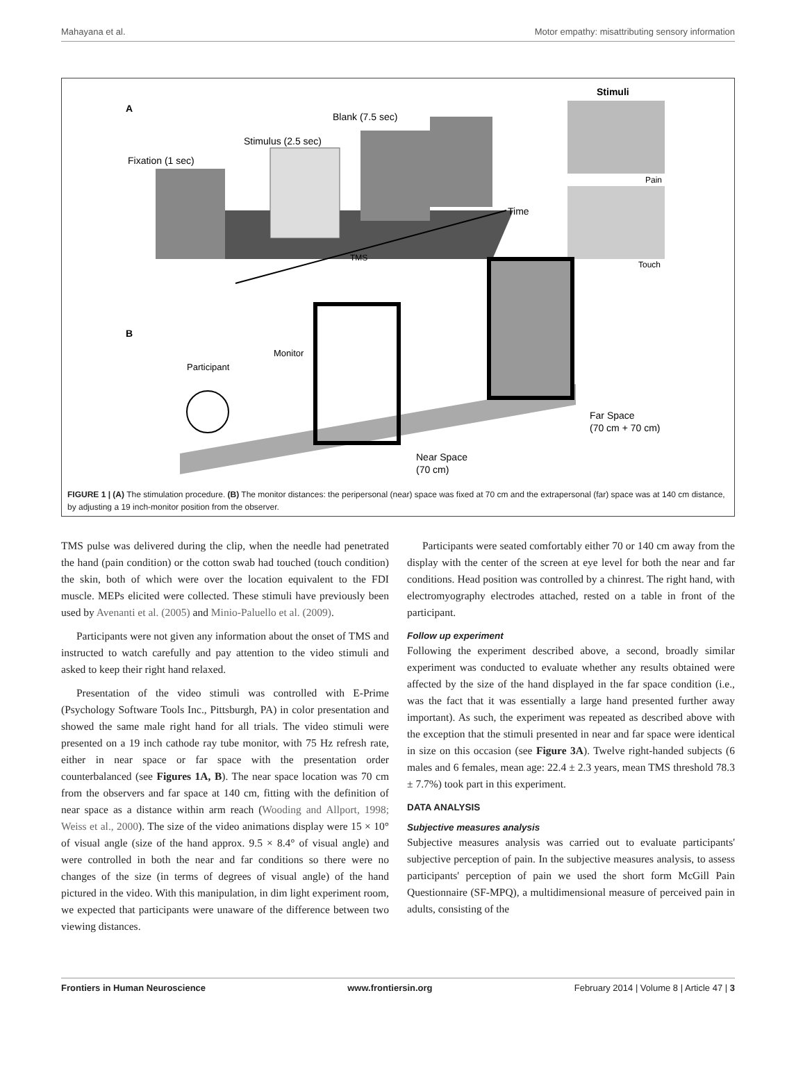Mahayana et al. Motor empathy: misattributing sensory information
A
Fixation (1 sec)
Stimulus (2.5 sec)
Blank (7.5 sec)
Stimuli
Time
TMS
Pain
Touch
B
Monitor
Participant
Far Space
(70 cm + 70 cm)
Near Space
(70 cm)
FIGURE 1 | (A) The stimulation procedure. (B) The monitor distances: the peripersonal (near) space was fixed at 70 cm and the extrapersonal (far) space was at 140 cm distance, by adjusting a 19 inch-monitor position from the observer.
TMS pulse was delivered during the clip, when the needle had penetrated the hand (pain condition) or the cotton swab had touched (touch condition) the skin, both of which were over the location equivalent to the FDI muscle. MEPs elicited were collected. These stimuli have previously been used by Avenanti et al. (2005) and Minio-Paluello et al. (2009).
Participants were not given any information about the onset of TMS and instructed to watch carefully and pay attention to the video stimuli and asked to keep their right hand relaxed.
Presentation of the video stimuli was controlled with E-Prime (Psychology Software Tools Inc., Pittsburgh, PA) in color presentation and showed the same male right hand for all trials. The video stimuli were presented on a 19 inch cathode ray tube monitor, with 75 Hz refresh rate, either in near space or far space with the presentation order counterbalanced (see Figures 1A, B). The near space location was 70 cm from the observers and far space at 140 cm, fitting with the definition of near space as a distance within arm reach (Wooding and Allport, 1998; Weiss et al., 2000). The size of the video animations display were 15 × 10° of visual angle (size of the hand approx. 9.5 × 8.4° of visual angle) and were controlled in both the near and far conditions so there were no changes of the size (in terms of degrees of visual angle) of the hand pictured in the video. With this manipulation, in dim light experiment room, we expected that participants were unaware of the difference between two viewing distances.
Participants were seated comfortably either 70 or 140 cm away from the display with the center of the screen at eye level for both the near and far conditions. Head position was controlled by a chinrest. The right hand, with electromyography electrodes attached, rested on a table in front of the participant.
Follow up experiment
Following the experiment described above, a second, broadly similar experiment was conducted to evaluate whether any results obtained were affected by the size of the hand displayed in the far space condition (i.e., was the fact that it was essentially a large hand presented further away important). As such, the experiment was repeated as described above with the exception that the stimuli presented in near and far space were identical in size on this occasion (see Figure 3A). Twelve right-handed subjects (6 males and 6 females, mean age: 22.4 ± 2.3 years, mean TMS threshold 78.3 ± 7.7%) took part in this experiment.
DATA ANALYSIS
Subjective measures analysis
Subjective measures analysis was carried out to evaluate participants' subjective perception of pain. In the subjective measures analysis, to assess participants' perception of pain we used the short form McGill Pain Questionnaire (SF-MPQ), a multidimensional measure of perceived pain in adults, consisting of the
Frontiers in Human Neuroscience www.frontiersin.org February 2014 | Volume 8 | Article 47 | 3